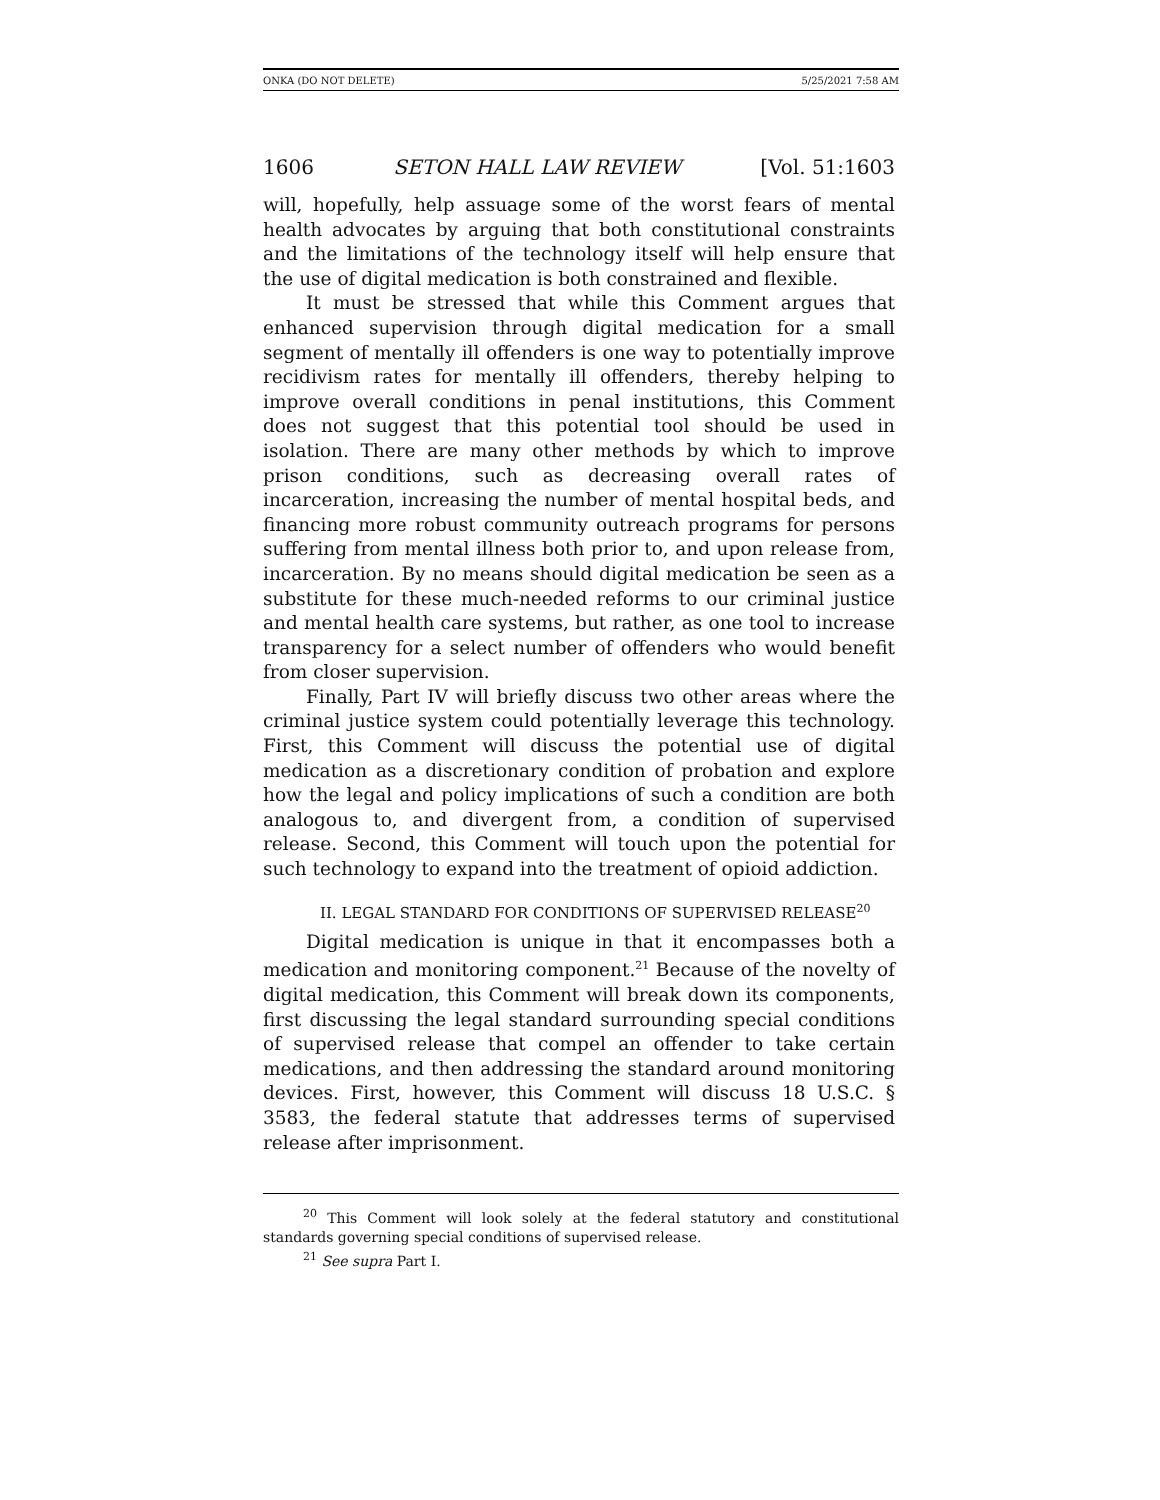ONKA (DO NOT DELETE) 5/25/2021 7:58 AM
1606 SETON HALL LAW REVIEW [Vol. 51:1603
will, hopefully, help assuage some of the worst fears of mental health advocates by arguing that both constitutional constraints and the limitations of the technology itself will help ensure that the use of digital medication is both constrained and flexible.
It must be stressed that while this Comment argues that enhanced supervision through digital medication for a small segment of mentally ill offenders is one way to potentially improve recidivism rates for mentally ill offenders, thereby helping to improve overall conditions in penal institutions, this Comment does not suggest that this potential tool should be used in isolation. There are many other methods by which to improve prison conditions, such as decreasing overall rates of incarceration, increasing the number of mental hospital beds, and financing more robust community outreach programs for persons suffering from mental illness both prior to, and upon release from, incarceration. By no means should digital medication be seen as a substitute for these much-needed reforms to our criminal justice and mental health care systems, but rather, as one tool to increase transparency for a select number of offenders who would benefit from closer supervision.
Finally, Part IV will briefly discuss two other areas where the criminal justice system could potentially leverage this technology. First, this Comment will discuss the potential use of digital medication as a discretionary condition of probation and explore how the legal and policy implications of such a condition are both analogous to, and divergent from, a condition of supervised release. Second, this Comment will touch upon the potential for such technology to expand into the treatment of opioid addiction.
II. LEGAL STANDARD FOR CONDITIONS OF SUPERVISED RELEASE<sup>20</sup>
Digital medication is unique in that it encompasses both a medication and monitoring component.<sup>21</sup> Because of the novelty of digital medication, this Comment will break down its components, first discussing the legal standard surrounding special conditions of supervised release that compel an offender to take certain medications, and then addressing the standard around monitoring devices. First, however, this Comment will discuss 18 U.S.C. § 3583, the federal statute that addresses terms of supervised release after imprisonment.
<sup>20</sup> This Comment will look solely at the federal statutory and constitutional standards governing special conditions of supervised release.
<sup>21</sup> See supra Part I.